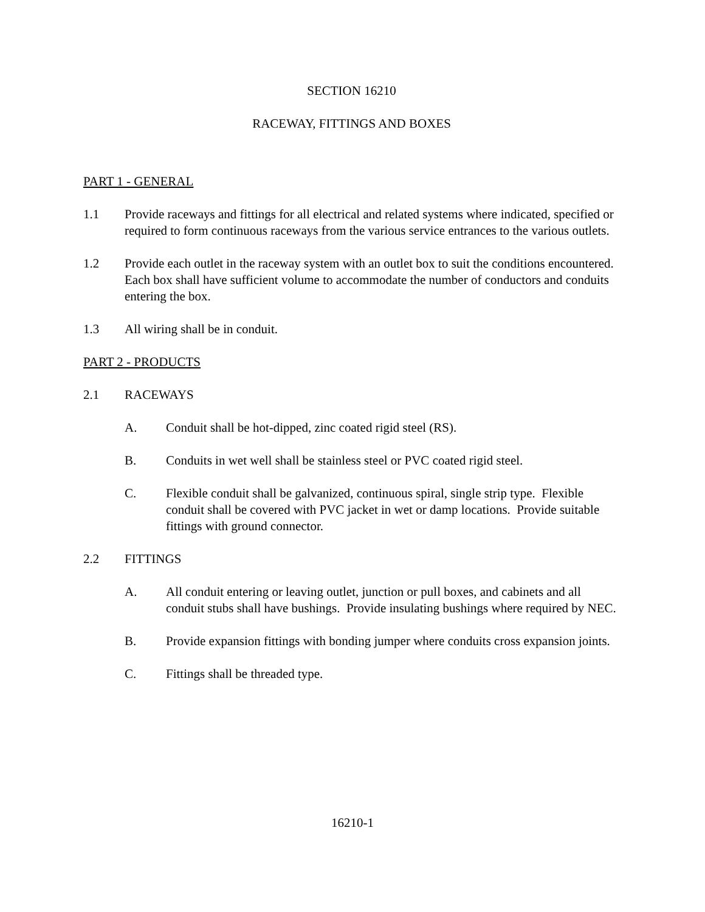SECTION 16210
RACEWAY, FITTINGS AND BOXES
PART 1 - GENERAL
1.1 Provide raceways and fittings for all electrical and related systems where indicated, specified or required to form continuous raceways from the various service entrances to the various outlets.
1.2 Provide each outlet in the raceway system with an outlet box to suit the conditions encountered. Each box shall have sufficient volume to accommodate the number of conductors and conduits entering the box.
1.3 All wiring shall be in conduit.
PART 2 - PRODUCTS
2.1 RACEWAYS
A. Conduit shall be hot-dipped, zinc coated rigid steel (RS).
B. Conduits in wet well shall be stainless steel or PVC coated rigid steel.
C. Flexible conduit shall be galvanized, continuous spiral, single strip type. Flexible conduit shall be covered with PVC jacket in wet or damp locations. Provide suitable fittings with ground connector.
2.2 FITTINGS
A. All conduit entering or leaving outlet, junction or pull boxes, and cabinets and all conduit stubs shall have bushings. Provide insulating bushings where required by NEC.
B. Provide expansion fittings with bonding jumper where conduits cross expansion joints.
C. Fittings shall be threaded type.
16210-1